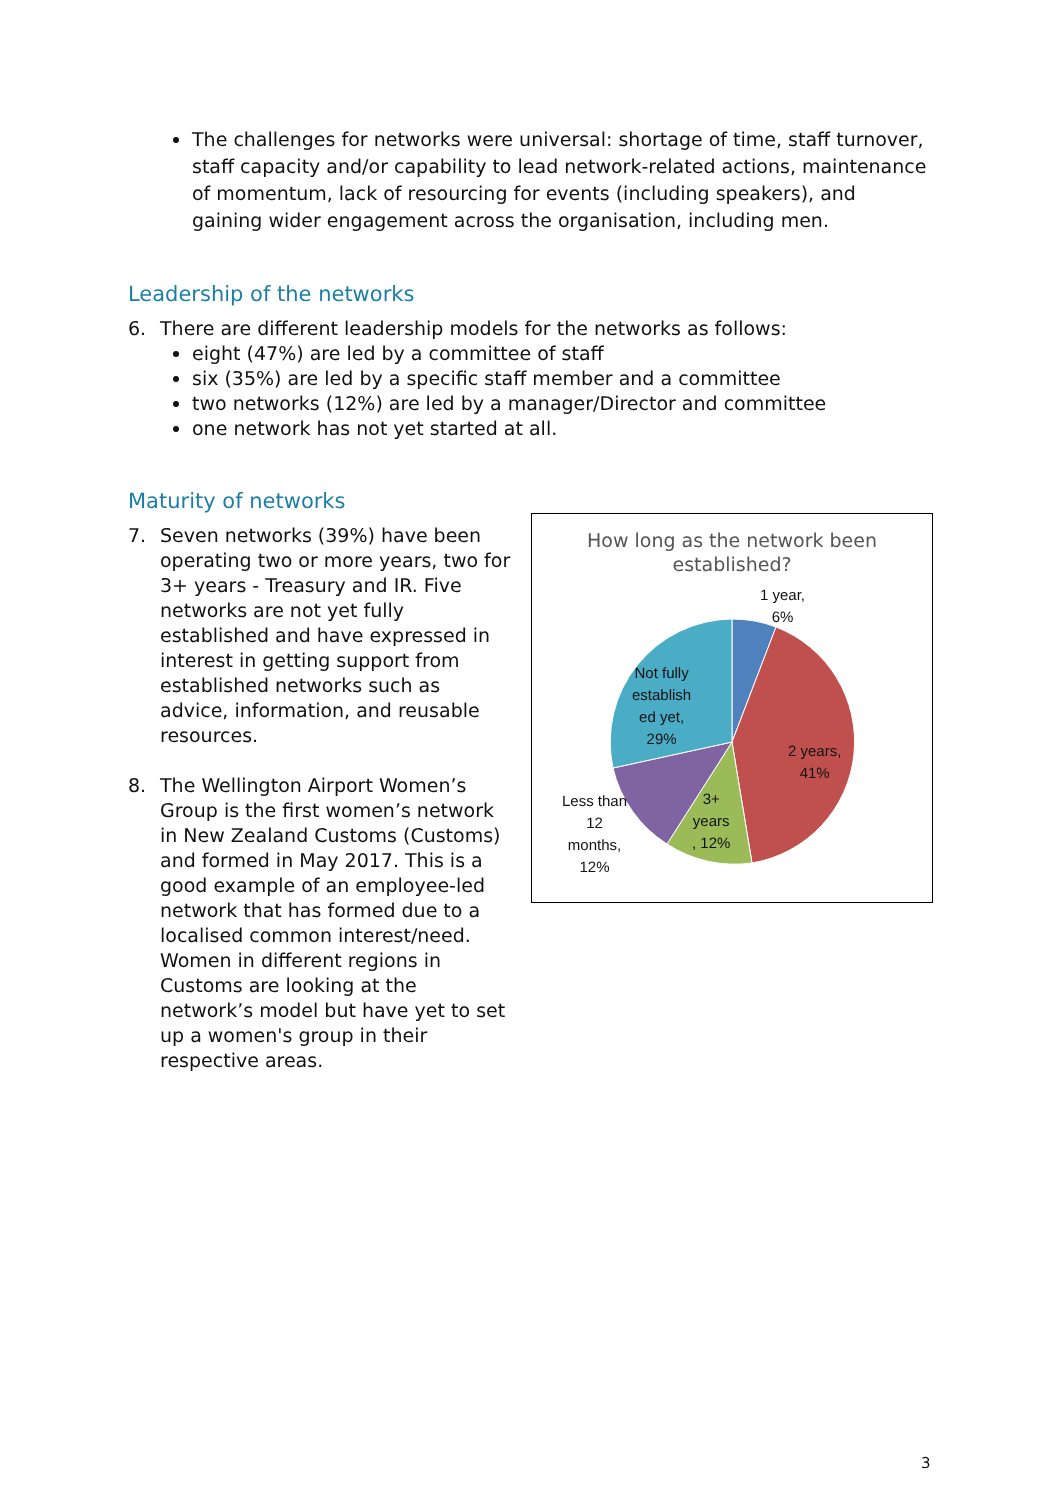The challenges for networks were universal: shortage of time, staff turnover, staff capacity and/or capability to lead network-related actions, maintenance of momentum, lack of resourcing for events (including speakers), and gaining wider engagement across the organisation, including men.
Leadership of the networks
6. There are different leadership models for the networks as follows:
eight (47%) are led by a committee of staff
six (35%) are led by a specific staff member and a committee
two networks (12%) are led by a manager/Director and committee
one network has not yet started at all.
Maturity of networks
How long as the network been
established?
1 year,
6%
Not fully
establish
ed yet,
29%
2 years,
41%
Less than
12
months,
12%
3+
years
, 12%
7. Seven networks (39%) have been operating two or more years, two for 3+ years - Treasury and IR. Five networks are not yet fully established and have expressed in interest in getting support from established networks such as advice, information, and reusable resources.
8. The Wellington Airport Women’s Group is the first women’s network in New Zealand Customs (Customs) and formed in May 2017. This is a good example of an employee-led network that has formed due to a localised common interest/need. Women in different regions in Customs are looking at the network’s model but have yet to set up a women's group in their respective areas.
3